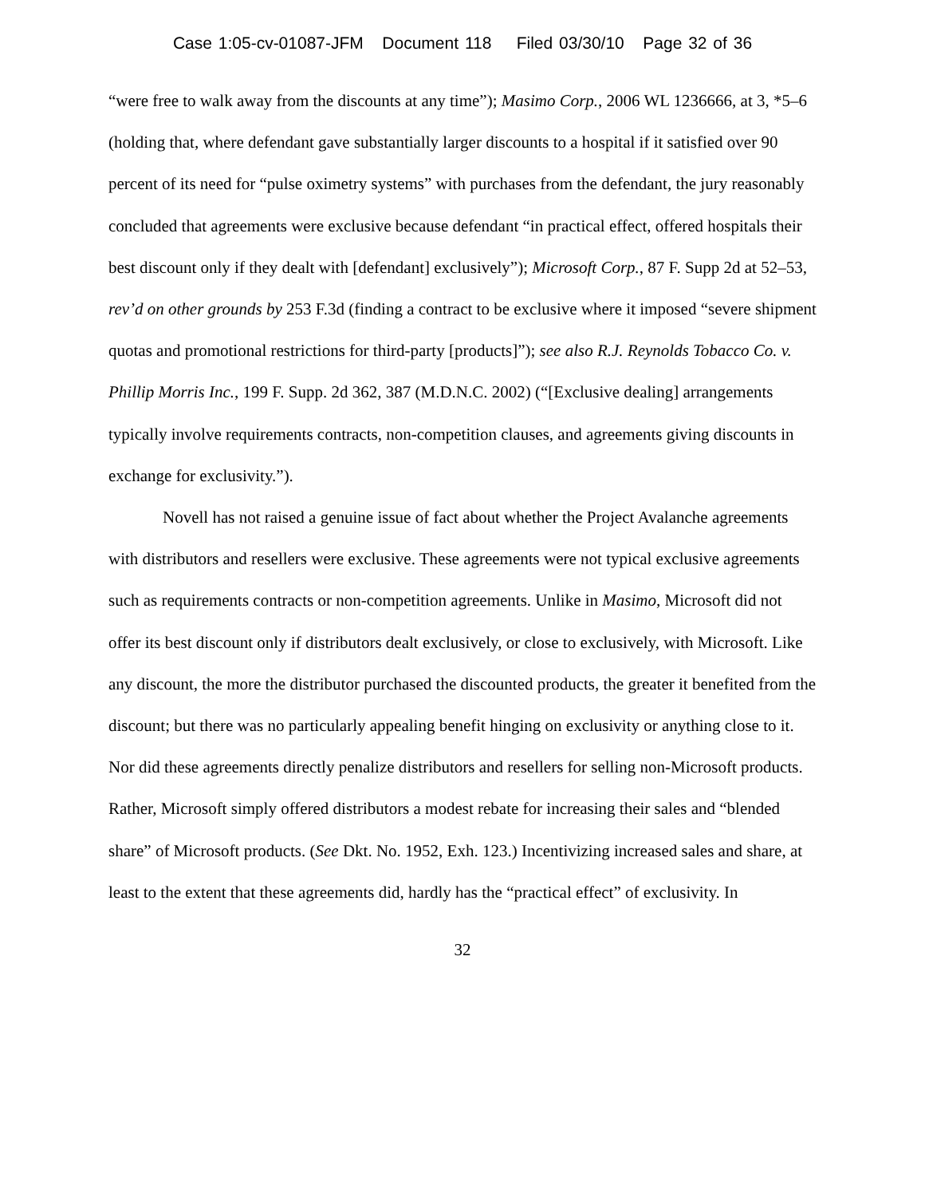Case 1:05-cv-01087-JFM Document 118 Filed 03/30/10 Page 32 of 36
“were free to walk away from the discounts at any time”); Masimo Corp., 2006 WL 1236666, at 3, *5–6 (holding that, where defendant gave substantially larger discounts to a hospital if it satisfied over 90 percent of its need for “pulse oximetry systems” with purchases from the defendant, the jury reasonably concluded that agreements were exclusive because defendant “in practical effect, offered hospitals their best discount only if they dealt with [defendant] exclusively”); Microsoft Corp., 87 F. Supp 2d at 52–53, rev’d on other grounds by 253 F.3d (finding a contract to be exclusive where it imposed “severe shipment quotas and promotional restrictions for third-party [products]”); see also R.J. Reynolds Tobacco Co. v. Phillip Morris Inc., 199 F. Supp. 2d 362, 387 (M.D.N.C. 2002) (“[Exclusive dealing] arrangements typically involve requirements contracts, non-competition clauses, and agreements giving discounts in exchange for exclusivity.”).
Novell has not raised a genuine issue of fact about whether the Project Avalanche agreements with distributors and resellers were exclusive. These agreements were not typical exclusive agreements such as requirements contracts or non-competition agreements. Unlike in Masimo, Microsoft did not offer its best discount only if distributors dealt exclusively, or close to exclusively, with Microsoft. Like any discount, the more the distributor purchased the discounted products, the greater it benefited from the discount; but there was no particularly appealing benefit hinging on exclusivity or anything close to it. Nor did these agreements directly penalize distributors and resellers for selling non-Microsoft products. Rather, Microsoft simply offered distributors a modest rebate for increasing their sales and “blended share” of Microsoft products. (See Dkt. No. 1952, Exh. 123.) Incentivizing increased sales and share, at least to the extent that these agreements did, hardly has the “practical effect” of exclusivity. In
32